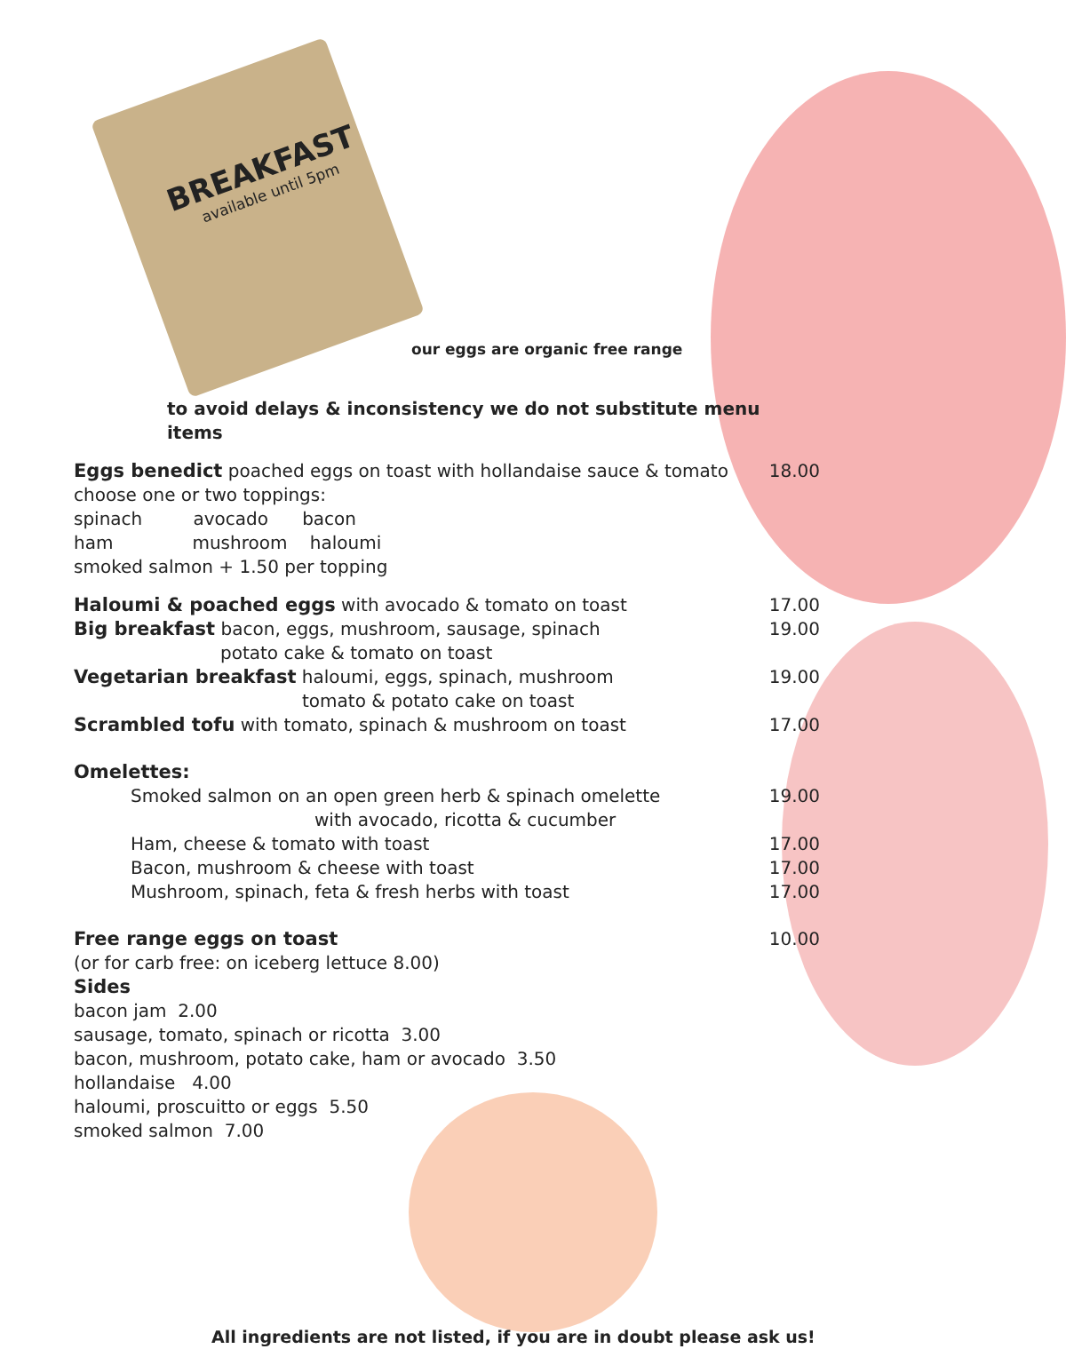BREAKFAST
available until 5pm
our eggs are organic free range
to avoid delays & inconsistency we do not substitute menu items
Eggs benedict poached eggs on toast with hollandaise sauce & tomato 18.00
choose one or two toppings:
spinach avocado bacon
ham mushroom haloumi
smoked salmon + 1.50 per topping
Haloumi & poached eggs with avocado & tomato on toast 17.00
Big breakfast bacon, eggs, mushroom, sausage, spinach
potato cake & tomato on toast 19.00
Vegetarian breakfast haloumi, eggs, spinach, mushroom
tomato & potato cake on toast 19.00
Scrambled tofu with tomato, spinach & mushroom on toast 17.00
Omelettes:
Smoked salmon on an open green herb & spinach omelette
with avocado, ricotta & cucumber 19.00
Ham, cheese & tomato with toast 17.00
Bacon, mushroom & cheese with toast 17.00
Mushroom, spinach, feta & fresh herbs with toast 17.00
Free range eggs on toast 10.00
(or for carb free: on iceberg lettuce 8.00)
Sides
bacon jam 2.00
sausage, tomato, spinach or ricotta 3.00
bacon, mushroom, potato cake, ham or avocado 3.50
hollandaise 4.00
haloumi, proscuitto or eggs 5.50
smoked salmon 7.00
All ingredients are not listed, if you are in doubt please ask us!